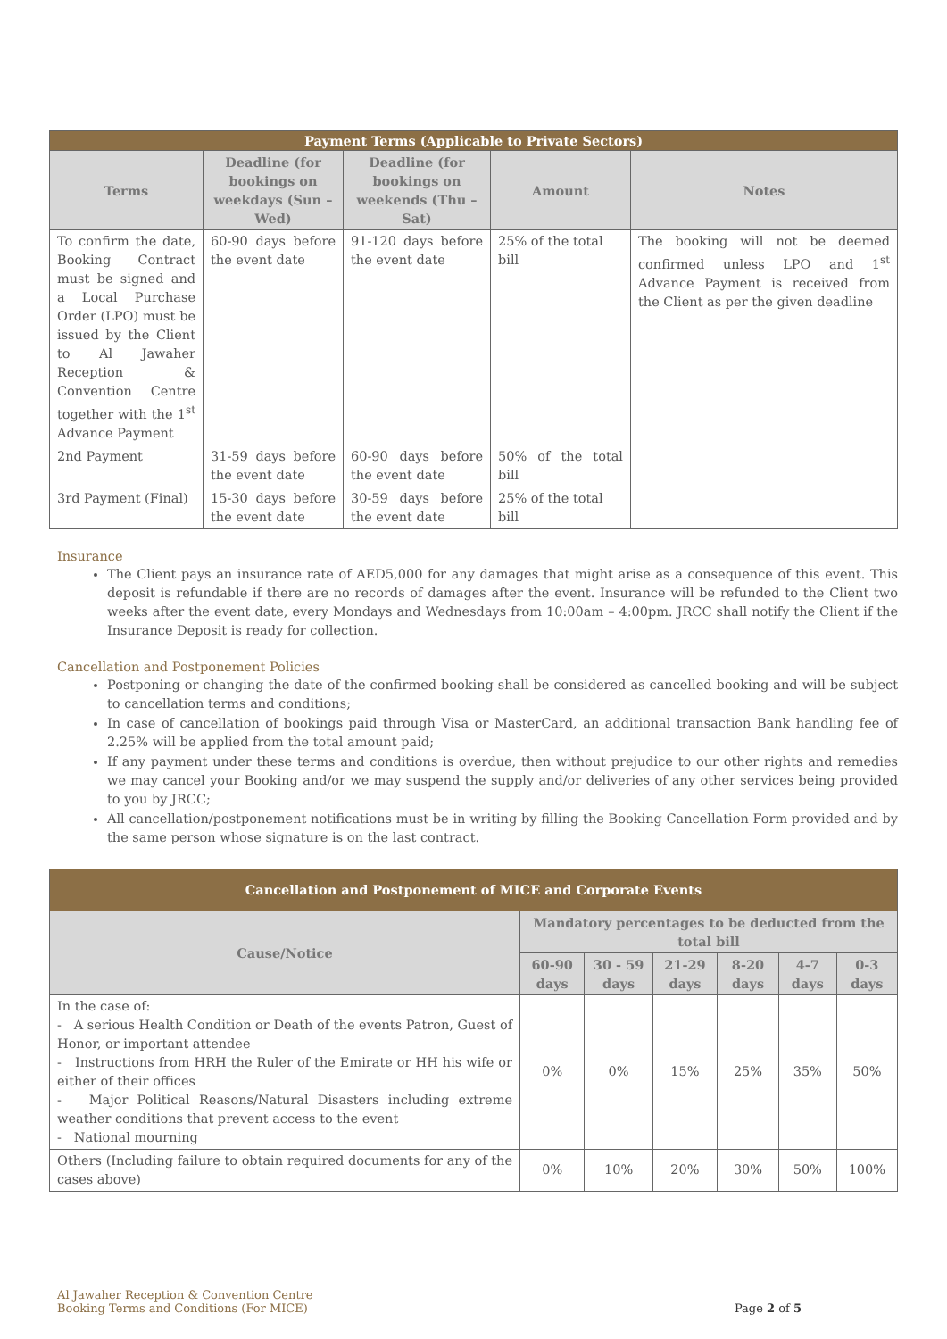| Payment Terms (Applicable to Private Sectors) | | | | |
| --- | --- | --- | --- | --- |
| Terms | Deadline (for bookings on weekdays (Sun – Wed) | Deadline (for bookings on weekends (Thu – Sat) | Amount | Notes |
| To confirm the date, Booking Contract must be signed and a Local Purchase Order (LPO) must be issued by the Client to Al Jawaher Reception & Convention Centre together with the 1<sup>st</sup> Advance Payment | 60-90 days before the event date | 91-120 days before the event date | 25% of the total bill | The booking will not be deemed confirmed unless LPO and 1<sup>st</sup> Advance Payment is received from the Client as per the given deadline |
| 2nd Payment | 31-59 days before the event date | 60-90 days before the event date | 50% of the total bill | |
| 3rd Payment (Final) | 15-30 days before the event date | 30-59 days before the event date | 25% of the total bill | |
Insurance
The Client pays an insurance rate of AED5,000 for any damages that might arise as a consequence of this event. This deposit is refundable if there are no records of damages after the event. Insurance will be refunded to the Client two weeks after the event date, every Mondays and Wednesdays from 10:00am – 4:00pm. JRCC shall notify the Client if the Insurance Deposit is ready for collection.
Cancellation and Postponement Policies
Postponing or changing the date of the confirmed booking shall be considered as cancelled booking and will be subject to cancellation terms and conditions;
In case of cancellation of bookings paid through Visa or MasterCard, an additional transaction Bank handling fee of 2.25% will be applied from the total amount paid;
If any payment under these terms and conditions is overdue, then without prejudice to our other rights and remedies we may cancel your Booking and/or we may suspend the supply and/or deliveries of any other services being provided to you by JRCC;
All cancellation/postponement notifications must be in writing by filling the Booking Cancellation Form provided and by the same person whose signature is on the last contract.
| Cancellation and Postponement of MICE and Corporate Events | | | | | | |
| --- | --- | --- | --- | --- | --- | --- |
| Cause/Notice | Mandatory percentages to be deducted from the total bill | | | | | |
| | 60-90 days | 30 - 59 days | 21-29 days | 8-20 days | 4-7 days | 0-3 days |
| In the case of: - A serious Health Condition or Death of the events Patron, Guest of Honor, or important attendee - Instructions from HRH the Ruler of the Emirate or HH his wife or either of their offices - Major Political Reasons/Natural Disasters including extreme weather conditions that prevent access to the event - National mourning | 0% | 0% | 15% | 25% | 35% | 50% |
| Others (Including failure to obtain required documents for any of the cases above) | 0% | 10% | 20% | 30% | 50% | 100% |
Al Jawaher Reception & Convention Centre
Booking Terms and Conditions (For MICE)
Page 2 of 5